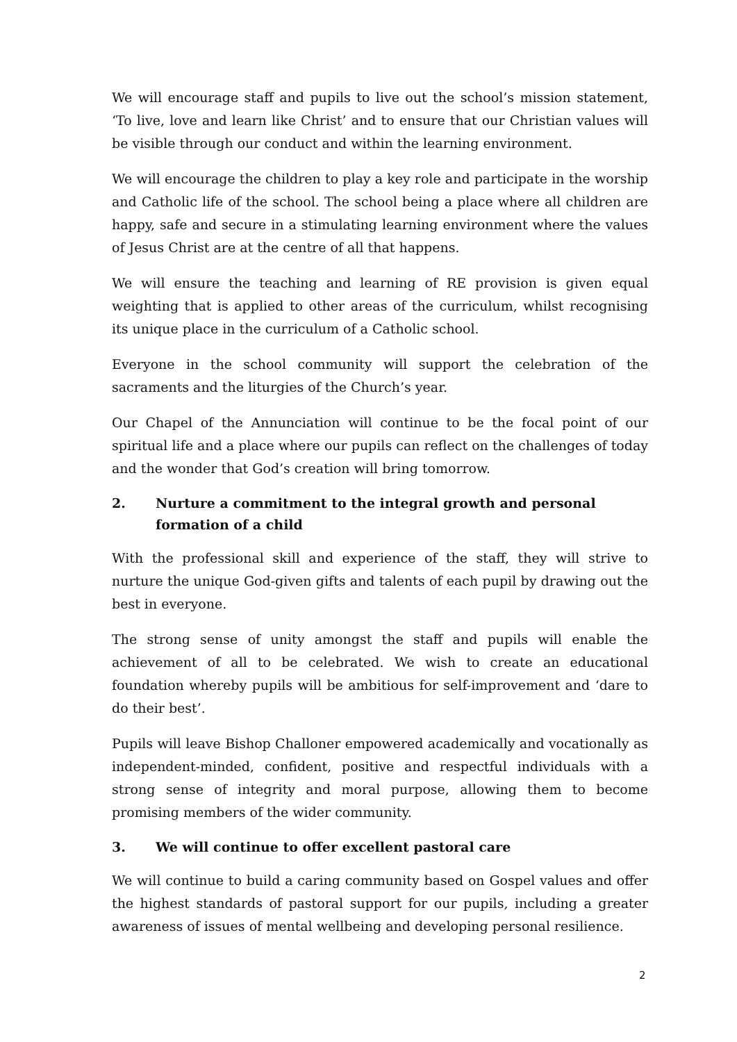We will encourage staff and pupils to live out the school’s mission statement, ‘To live, love and learn like Christ’ and to ensure that our Christian values will be visible through our conduct and within the learning environment.
We will encourage the children to play a key role and participate in the worship and Catholic life of the school. The school being a place where all children are happy, safe and secure in a stimulating learning environment where the values of Jesus Christ are at the centre of all that happens.
We will ensure the teaching and learning of RE provision is given equal weighting that is applied to other areas of the curriculum, whilst recognising its unique place in the curriculum of a Catholic school.
Everyone in the school community will support the celebration of the sacraments and the liturgies of the Church’s year.
Our Chapel of the Annunciation will continue to be the focal point of our spiritual life and a place where our pupils can reflect on the challenges of today and the wonder that God’s creation will bring tomorrow.
2. Nurture a commitment to the integral growth and personal formation of a child
With the professional skill and experience of the staff, they will strive to nurture the unique God-given gifts and talents of each pupil by drawing out the best in everyone.
The strong sense of unity amongst the staff and pupils will enable the achievement of all to be celebrated. We wish to create an educational foundation whereby pupils will be ambitious for self-improvement and ‘dare to do their best’.
Pupils will leave Bishop Challoner empowered academically and vocationally as independent-minded, confident, positive and respectful individuals with a strong sense of integrity and moral purpose, allowing them to become promising members of the wider community.
3. We will continue to offer excellent pastoral care
We will continue to build a caring community based on Gospel values and offer the highest standards of pastoral support for our pupils, including a greater awareness of issues of mental wellbeing and developing personal resilience.
2